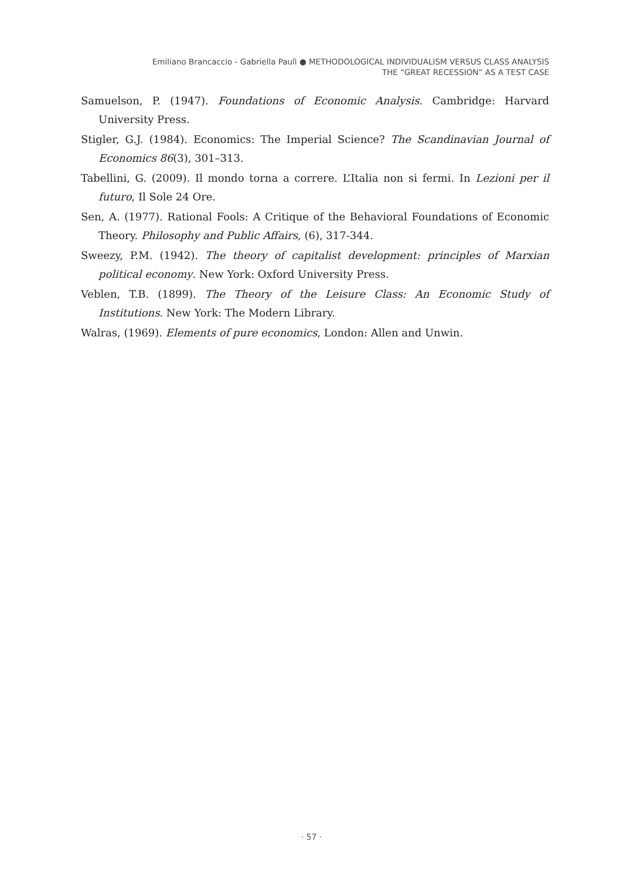Emiliano Brancaccio - Gabriella Paulì ● METHODOLOGICAL INDIVIDUALISM VERSUS CLASS ANALYSIS
THE “GREAT RECESSION” AS A TEST CASE
Samuelson, P. (1947). Foundations of Economic Analysis. Cambridge: Harvard University Press.
Stigler, G.J. (1984). Economics: The Imperial Science? The Scandinavian Journal of Economics 86(3), 301–313.
Tabellini, G. (2009). Il mondo torna a correre. L’Italia non si fermi. In Lezioni per il futuro, Il Sole 24 Ore.
Sen, A. (1977). Rational Fools: A Critique of the Behavioral Foundations of Economic Theory. Philosophy and Public Affairs, (6), 317-344.
Sweezy, P.M. (1942). The theory of capitalist development: principles of Marxian political economy. New York: Oxford University Press.
Veblen, T.B. (1899). The Theory of the Leisure Class: An Economic Study of Institutions. New York: The Modern Library.
Walras, (1969). Elements of pure economics, London: Allen and Unwin.
· 57 ·